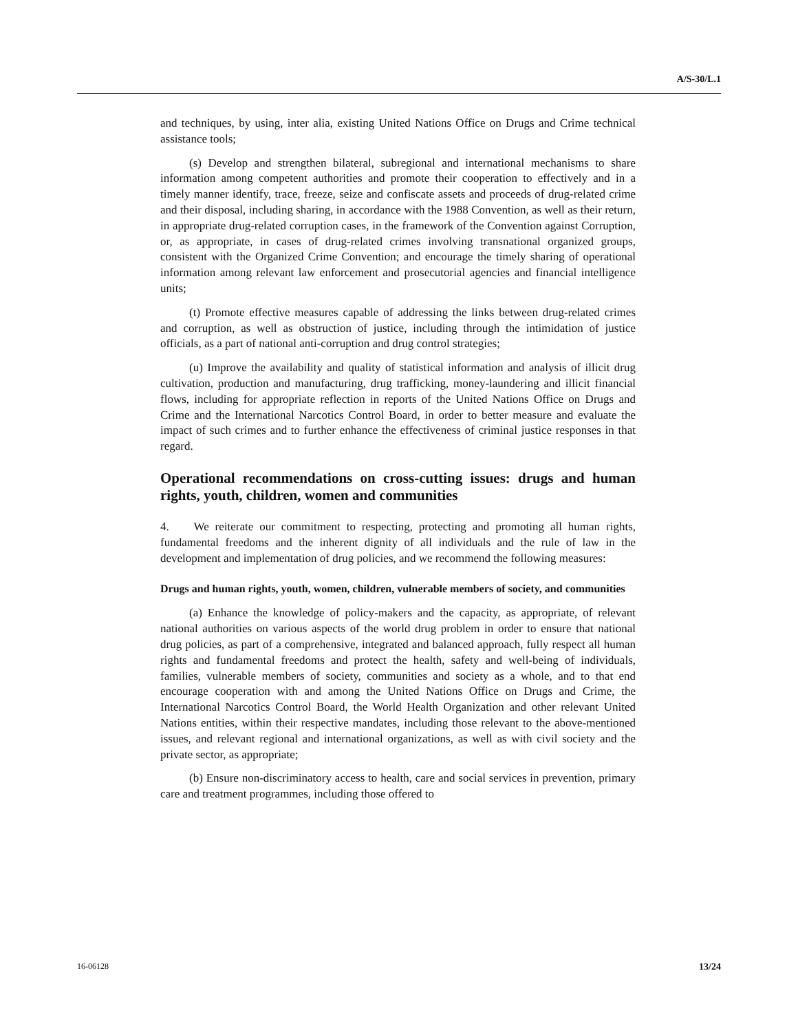A/S-30/L.1
and techniques, by using, inter alia, existing United Nations Office on Drugs and Crime technical assistance tools;
(s) Develop and strengthen bilateral, subregional and international mechanisms to share information among competent authorities and promote their cooperation to effectively and in a timely manner identify, trace, freeze, seize and confiscate assets and proceeds of drug-related crime and their disposal, including sharing, in accordance with the 1988 Convention, as well as their return, in appropriate drug-related corruption cases, in the framework of the Convention against Corruption, or, as appropriate, in cases of drug-related crimes involving transnational organized groups, consistent with the Organized Crime Convention; and encourage the timely sharing of operational information among relevant law enforcement and prosecutorial agencies and financial intelligence units;
(t) Promote effective measures capable of addressing the links between drug-related crimes and corruption, as well as obstruction of justice, including through the intimidation of justice officials, as a part of national anti-corruption and drug control strategies;
(u) Improve the availability and quality of statistical information and analysis of illicit drug cultivation, production and manufacturing, drug trafficking, money-laundering and illicit financial flows, including for appropriate reflection in reports of the United Nations Office on Drugs and Crime and the International Narcotics Control Board, in order to better measure and evaluate the impact of such crimes and to further enhance the effectiveness of criminal justice responses in that regard.
Operational recommendations on cross-cutting issues: drugs and human rights, youth, children, women and communities
4. We reiterate our commitment to respecting, protecting and promoting all human rights, fundamental freedoms and the inherent dignity of all individuals and the rule of law in the development and implementation of drug policies, and we recommend the following measures:
Drugs and human rights, youth, women, children, vulnerable members of society, and communities
(a) Enhance the knowledge of policy-makers and the capacity, as appropriate, of relevant national authorities on various aspects of the world drug problem in order to ensure that national drug policies, as part of a comprehensive, integrated and balanced approach, fully respect all human rights and fundamental freedoms and protect the health, safety and well-being of individuals, families, vulnerable members of society, communities and society as a whole, and to that end encourage cooperation with and among the United Nations Office on Drugs and Crime, the International Narcotics Control Board, the World Health Organization and other relevant United Nations entities, within their respective mandates, including those relevant to the above-mentioned issues, and relevant regional and international organizations, as well as with civil society and the private sector, as appropriate;
(b) Ensure non-discriminatory access to health, care and social services in prevention, primary care and treatment programmes, including those offered to
16-06128 13/24